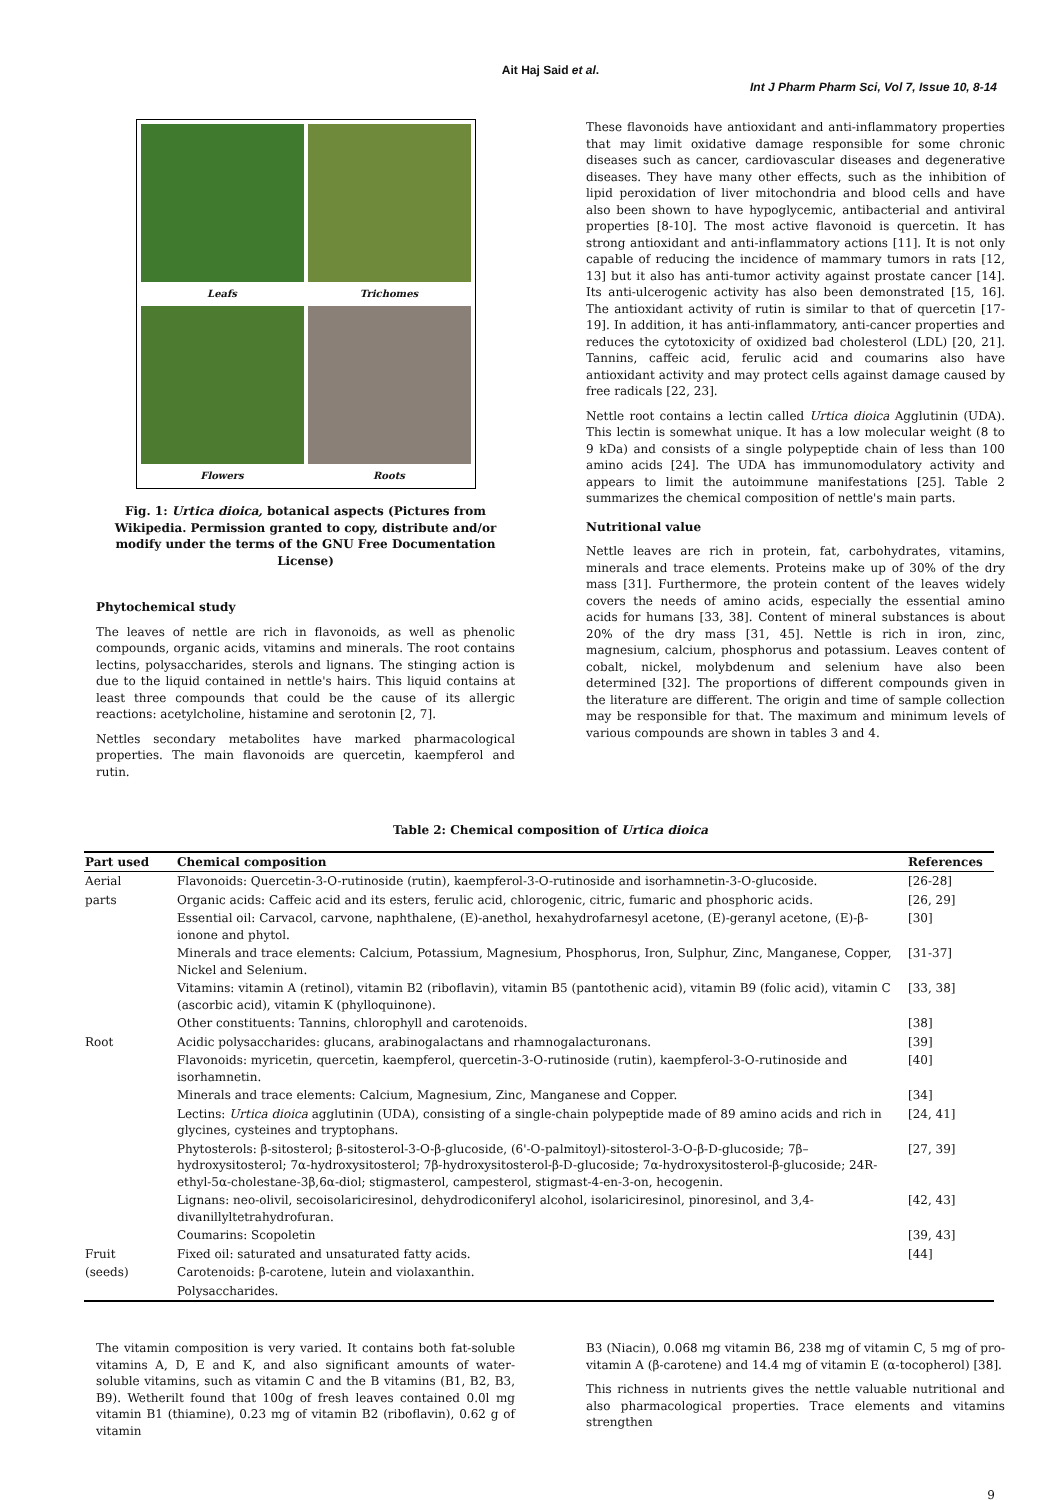Ait Haj Said et al.
Int J Pharm Pharm Sci, Vol 7, Issue 10, 8-14
Leafs
Trichomes
Flowers
Roots
Fig. 1: Urtica dioica, botanical aspects (Pictures from Wikipedia. Permission granted to copy, distribute and/or modify under the terms of the GNU Free Documentation License)
Phytochemical study
The leaves of nettle are rich in flavonoids, as well as phenolic compounds, organic acids, vitamins and minerals. The root contains lectins, polysaccharides, sterols and lignans. The stinging action is due to the liquid contained in nettle's hairs. This liquid contains at least three compounds that could be the cause of its allergic reactions: acetylcholine, histamine and serotonin [2, 7].
Nettles secondary metabolites have marked pharmacological properties. The main flavonoids are quercetin, kaempferol and rutin.
These flavonoids have antioxidant and anti-inflammatory properties that may limit oxidative damage responsible for some chronic diseases such as cancer, cardiovascular diseases and degenerative diseases. They have many other effects, such as the inhibition of lipid peroxidation of liver mitochondria and blood cells and have also been shown to have hypoglycemic, antibacterial and antiviral properties [8-10]. The most active flavonoid is quercetin. It has strong antioxidant and anti-inflammatory actions [11]. It is not only capable of reducing the incidence of mammary tumors in rats [12, 13] but it also has anti-tumor activity against prostate cancer [14]. Its anti-ulcerogenic activity has also been demonstrated [15, 16]. The antioxidant activity of rutin is similar to that of quercetin [17-19]. In addition, it has anti-inflammatory, anti-cancer properties and reduces the cytotoxicity of oxidized bad cholesterol (LDL) [20, 21]. Tannins, caffeic acid, ferulic acid and coumarins also have antioxidant activity and may protect cells against damage caused by free radicals [22, 23].
Nettle root contains a lectin called Urtica dioica Agglutinin (UDA). This lectin is somewhat unique. It has a low molecular weight (8 to 9 kDa) and consists of a single polypeptide chain of less than 100 amino acids [24]. The UDA has immunomodulatory activity and appears to limit the autoimmune manifestations [25]. Table 2 summarizes the chemical composition of nettle's main parts.
Nutritional value
Nettle leaves are rich in protein, fat, carbohydrates, vitamins, minerals and trace elements. Proteins make up of 30% of the dry mass [31]. Furthermore, the protein content of the leaves widely covers the needs of amino acids, especially the essential amino acids for humans [33, 38]. Content of mineral substances is about 20% of the dry mass [31, 45]. Nettle is rich in iron, zinc, magnesium, calcium, phosphorus and potassium. Leaves content of cobalt, nickel, molybdenum and selenium have also been determined [32]. The proportions of different compounds given in the literature are different. The origin and time of sample collection may be responsible for that. The maximum and minimum levels of various compounds are shown in tables 3 and 4.
Table 2: Chemical composition of Urtica dioica
| Part used | Chemical composition | References |
| --- | --- | --- |
| Aerial | Flavonoids: Quercetin-3-O-rutinoside (rutin), kaempferol-3-O-rutinoside and isorhamnetin-3-O-glucoside. | [26-28] |
| parts | Organic acids: Caffeic acid and its esters, ferulic acid, chlorogenic, citric, fumaric and phosphoric acids. | [26, 29] |
| | Essential oil: Carvacol, carvone, naphthalene, (E)-anethol, hexahydrofarnesyl acetone, (E)-geranyl acetone, (E)-β-ionone and phytol. | [30] |
| | Minerals and trace elements: Calcium, Potassium, Magnesium, Phosphorus, Iron, Sulphur, Zinc, Manganese, Copper, Nickel and Selenium. | [31-37] |
| | Vitamins: vitamin A (retinol), vitamin B2 (riboflavin), vitamin B5 (pantothenic acid), vitamin B9 (folic acid), vitamin C (ascorbic acid), vitamin K (phylloquinone). | [33, 38] |
| | Other constituents: Tannins, chlorophyll and carotenoids. | [38] |
| Root | Acidic polysaccharides: glucans, arabinogalactans and rhamnogalacturonans. | [39] |
| | Flavonoids: myricetin, quercetin, kaempferol, quercetin-3-O-rutinoside (rutin), kaempferol-3-O-rutinoside and isorhamnetin. | [40] |
| | Minerals and trace elements: Calcium, Magnesium, Zinc, Manganese and Copper. | [34] |
| | Lectins: Urtica dioica agglutinin (UDA), consisting of a single-chain polypeptide made of 89 amino acids and rich in glycines, cysteines and tryptophans. | [24, 41] |
| | Phytosterols: β-sitosterol; β-sitosterol-3-O-β-glucoside, (6'-O-palmitoyl)-sitosterol-3-O-β-D-glucoside; 7β–hydroxysitosterol; 7α-hydroxysitosterol; 7β-hydroxysitosterol-β-D-glucoside; 7α-hydroxysitosterol-β-glucoside; 24R-ethyl-5α-cholestane-3β,6α-diol; stigmasterol, campesterol, stigmast-4-en-3-on, hecogenin. | [27, 39] |
| | Lignans: neo-olivil, secoisolariciresinol, dehydrodiconiferyl alcohol, isolariciresinol, pinoresinol, and 3,4-divanillyltetrahydrofuran. | [42, 43] |
| | Coumarins: Scopoletin | [39, 43] |
| Fruit | Fixed oil: saturated and unsaturated fatty acids. | [44] |
| (seeds) | Carotenoids: β-carotene, lutein and violaxanthin. | |
| | Polysaccharides. | |
The vitamin composition is very varied. It contains both fat-soluble vitamins A, D, E and K, and also significant amounts of water-soluble vitamins, such as vitamin C and the B vitamins (B1, B2, B3, B9). Wetherilt found that 100g of fresh leaves contained 0.0l mg vitamin B1 (thiamine), 0.23 mg of vitamin B2 (riboflavin), 0.62 g of vitamin
B3 (Niacin), 0.068 mg vitamin B6, 238 mg of vitamin C, 5 mg of pro-vitamin A (β-carotene) and 14.4 mg of vitamin E (α-tocopherol) [38].
This richness in nutrients gives the nettle valuable nutritional and also pharmacological properties. Trace elements and vitamins strengthen
9